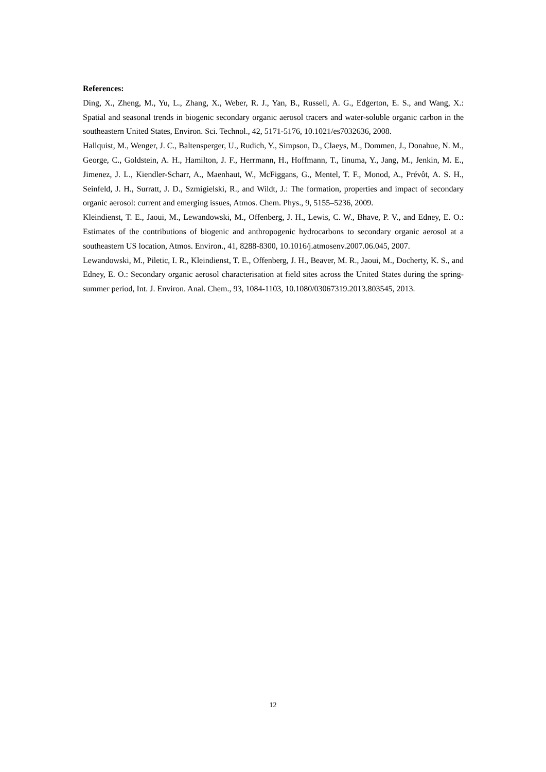References:
Ding, X., Zheng, M., Yu, L., Zhang, X., Weber, R. J., Yan, B., Russell, A. G., Edgerton, E. S., and Wang, X.: Spatial and seasonal trends in biogenic secondary organic aerosol tracers and water-soluble organic carbon in the southeastern United States, Environ. Sci. Technol., 42, 5171-5176, 10.1021/es7032636, 2008.
Hallquist, M., Wenger, J. C., Baltensperger, U., Rudich, Y., Simpson, D., Claeys, M., Dommen, J., Donahue, N. M., George, C., Goldstein, A. H., Hamilton, J. F., Herrmann, H., Hoffmann, T., Iinuma, Y., Jang, M., Jenkin, M. E., Jimenez, J. L., Kiendler-Scharr, A., Maenhaut, W., McFiggans, G., Mentel, T. F., Monod, A., Prévôt, A. S. H., Seinfeld, J. H., Surratt, J. D., Szmigielski, R., and Wildt, J.: The formation, properties and impact of secondary organic aerosol: current and emerging issues, Atmos. Chem. Phys., 9, 5155–5236, 2009.
Kleindienst, T. E., Jaoui, M., Lewandowski, M., Offenberg, J. H., Lewis, C. W., Bhave, P. V., and Edney, E. O.: Estimates of the contributions of biogenic and anthropogenic hydrocarbons to secondary organic aerosol at a southeastern US location, Atmos. Environ., 41, 8288-8300, 10.1016/j.atmosenv.2007.06.045, 2007.
Lewandowski, M., Piletic, I. R., Kleindienst, T. E., Offenberg, J. H., Beaver, M. R., Jaoui, M., Docherty, K. S., and Edney, E. O.: Secondary organic aerosol characterisation at field sites across the United States during the spring-summer period, Int. J. Environ. Anal. Chem., 93, 1084-1103, 10.1080/03067319.2013.803545, 2013.
12